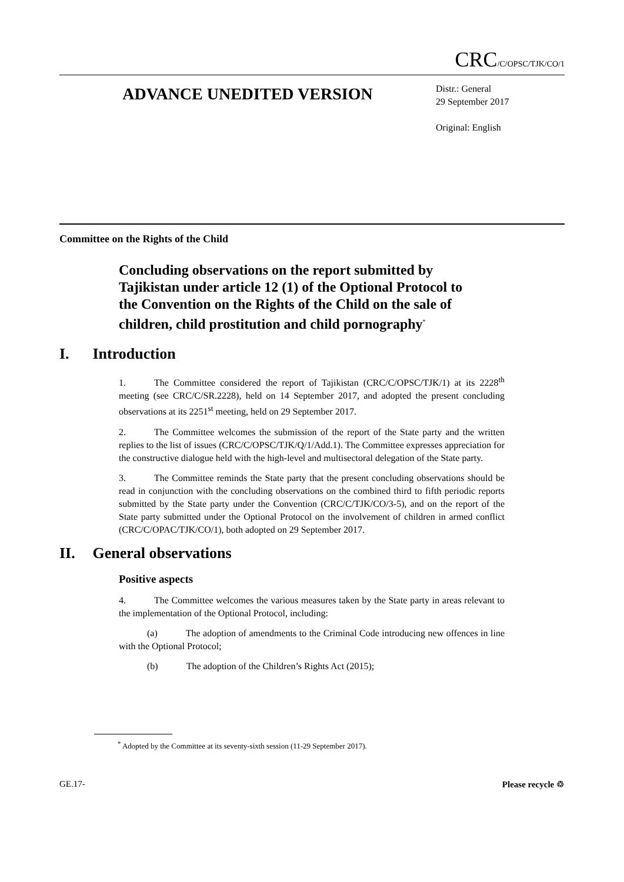CRC/C/OPSC/TJK/CO/1
ADVANCE UNEDITED VERSION
Distr.: General
29 September 2017
Original: English
Committee on the Rights of the Child
Concluding observations on the report submitted by Tajikistan under article 12 (1) of the Optional Protocol to the Convention on the Rights of the Child on the sale of children, child prostitution and child pornography<sup>*</sup>
I. Introduction
1. The Committee considered the report of Tajikistan (CRC/C/OPSC/TJK/1) at its 2228<sup>th</sup> meeting (see CRC/C/SR.2228), held on 14 September 2017, and adopted the present concluding observations at its 2251<sup>st</sup> meeting, held on 29 September 2017.
2. The Committee welcomes the submission of the report of the State party and the written replies to the list of issues (CRC/C/OPSC/TJK/Q/1/Add.1). The Committee expresses appreciation for the constructive dialogue held with the high-level and multisectoral delegation of the State party.
3. The Committee reminds the State party that the present concluding observations should be read in conjunction with the concluding observations on the combined third to fifth periodic reports submitted by the State party under the Convention (CRC/C/TJK/CO/3-5), and on the report of the State party submitted under the Optional Protocol on the involvement of children in armed conflict (CRC/C/OPAC/TJK/CO/1), both adopted on 29 September 2017.
II. General observations
Positive aspects
4. The Committee welcomes the various measures taken by the State party in areas relevant to the implementation of the Optional Protocol, including:
(a) The adoption of amendments to the Criminal Code introducing new offences in line with the Optional Protocol;
(b) The adoption of the Children’s Rights Act (2015);
<sup>*</sup> Adopted by the Committee at its seventy-sixth session (11-29 September 2017).
GE.17- Please recycle ♲